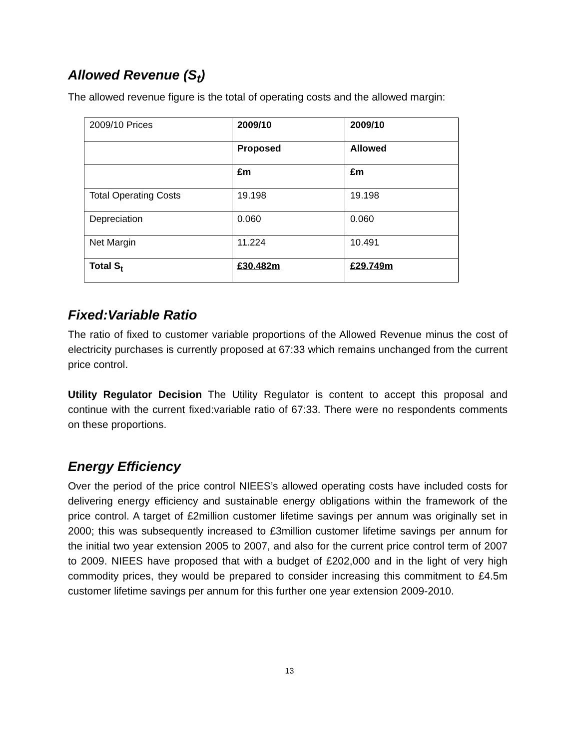Allowed Revenue (S<sub>t</sub>)
The allowed revenue figure is the total of operating costs and the allowed margin:
| 2009/10 Prices | 2009/10 | 2009/10 |
| | Proposed | Allowed |
| | £m | £m |
| Total Operating Costs | 19.198 | 19.198 |
| Depreciation | 0.060 | 0.060 |
| Net Margin | 11.224 | 10.491 |
| Total S<sub>t</sub> | £30.482m | £29.749m |
Fixed:Variable Ratio
The ratio of fixed to customer variable proportions of the Allowed Revenue minus the cost of electricity purchases is currently proposed at 67:33 which remains unchanged from the current price control.
Utility Regulator Decision The Utility Regulator is content to accept this proposal and continue with the current fixed:variable ratio of 67:33. There were no respondents comments on these proportions.
Energy Efficiency
Over the period of the price control NIEES’s allowed operating costs have included costs for delivering energy efficiency and sustainable energy obligations within the framework of the price control. A target of £2million customer lifetime savings per annum was originally set in 2000; this was subsequently increased to £3million customer lifetime savings per annum for the initial two year extension 2005 to 2007, and also for the current price control term of 2007 to 2009. NIEES have proposed that with a budget of £202,000 and in the light of very high commodity prices, they would be prepared to consider increasing this commitment to £4.5m customer lifetime savings per annum for this further one year extension 2009-2010.
13